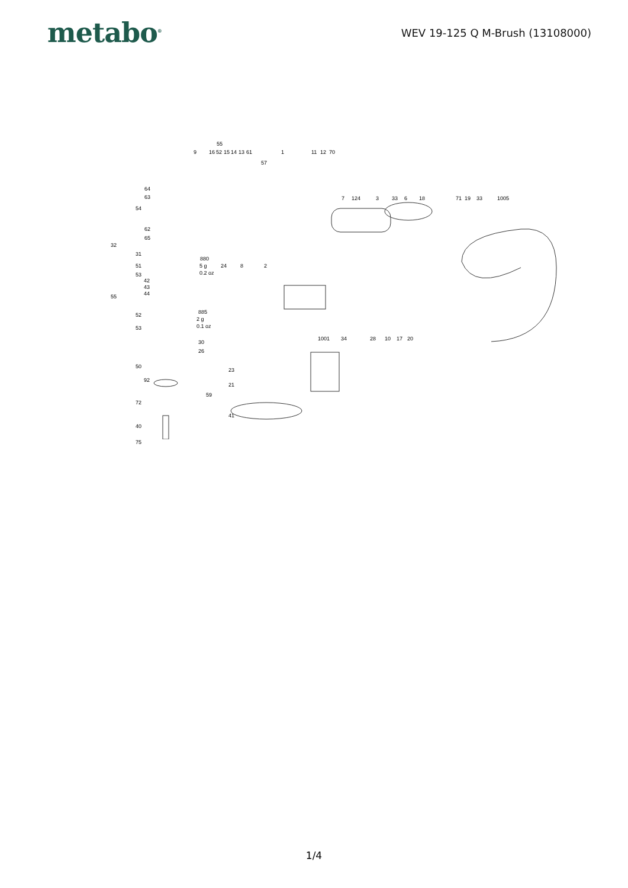metabo<sup>®</sup>
WEV 19-125 Q M-Brush (13108000)
55
9 16 52 15 14 13 61 1 11 12 70
57
64
63
54
62
65
32
31
7 124 3 33 6 18 71 19 33 1005
880
5 g
0.2 oz
24 8 2 51
53
42
43
44 55
885
2 g
0.1 oz
52
53
30
26
50
92
59
72
40
75
1001 34 28 10 17 20
23
21
41
1/4